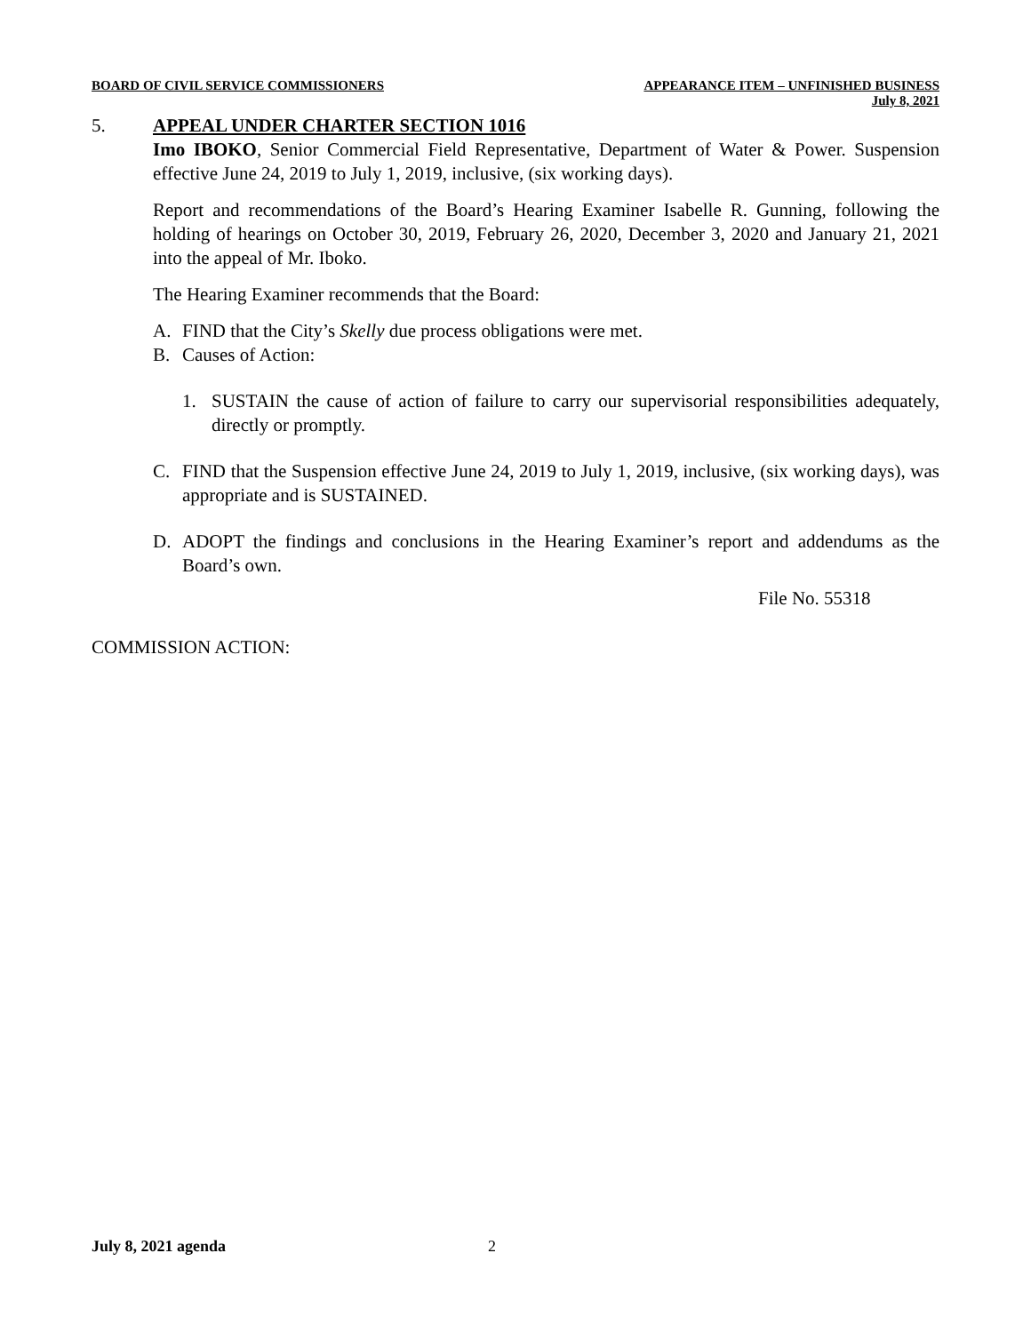BOARD OF CIVIL SERVICE COMMISSIONERS APPEARANCE ITEM – UNFINISHED BUSINESS
July 8, 2021
5. APPEAL UNDER CHARTER SECTION 1016
Imo IBOKO, Senior Commercial Field Representative, Department of Water & Power. Suspension effective June 24, 2019 to July 1, 2019, inclusive, (six working days).
Report and recommendations of the Board’s Hearing Examiner Isabelle R. Gunning, following the holding of hearings on October 30, 2019, February 26, 2020, December 3, 2020 and January 21, 2021 into the appeal of Mr. Iboko.
The Hearing Examiner recommends that the Board:
A. FIND that the City’s Skelly due process obligations were met.
B. Causes of Action:
1. SUSTAIN the cause of action of failure to carry our supervisorial responsibilities adequately, directly or promptly.
C. FIND that the Suspension effective June 24, 2019 to July 1, 2019, inclusive, (six working days), was appropriate and is SUSTAINED.
D. ADOPT the findings and conclusions in the Hearing Examiner’s report and addendums as the Board’s own.
File No. 55318
COMMISSION ACTION:
July 8, 2021 agenda 2